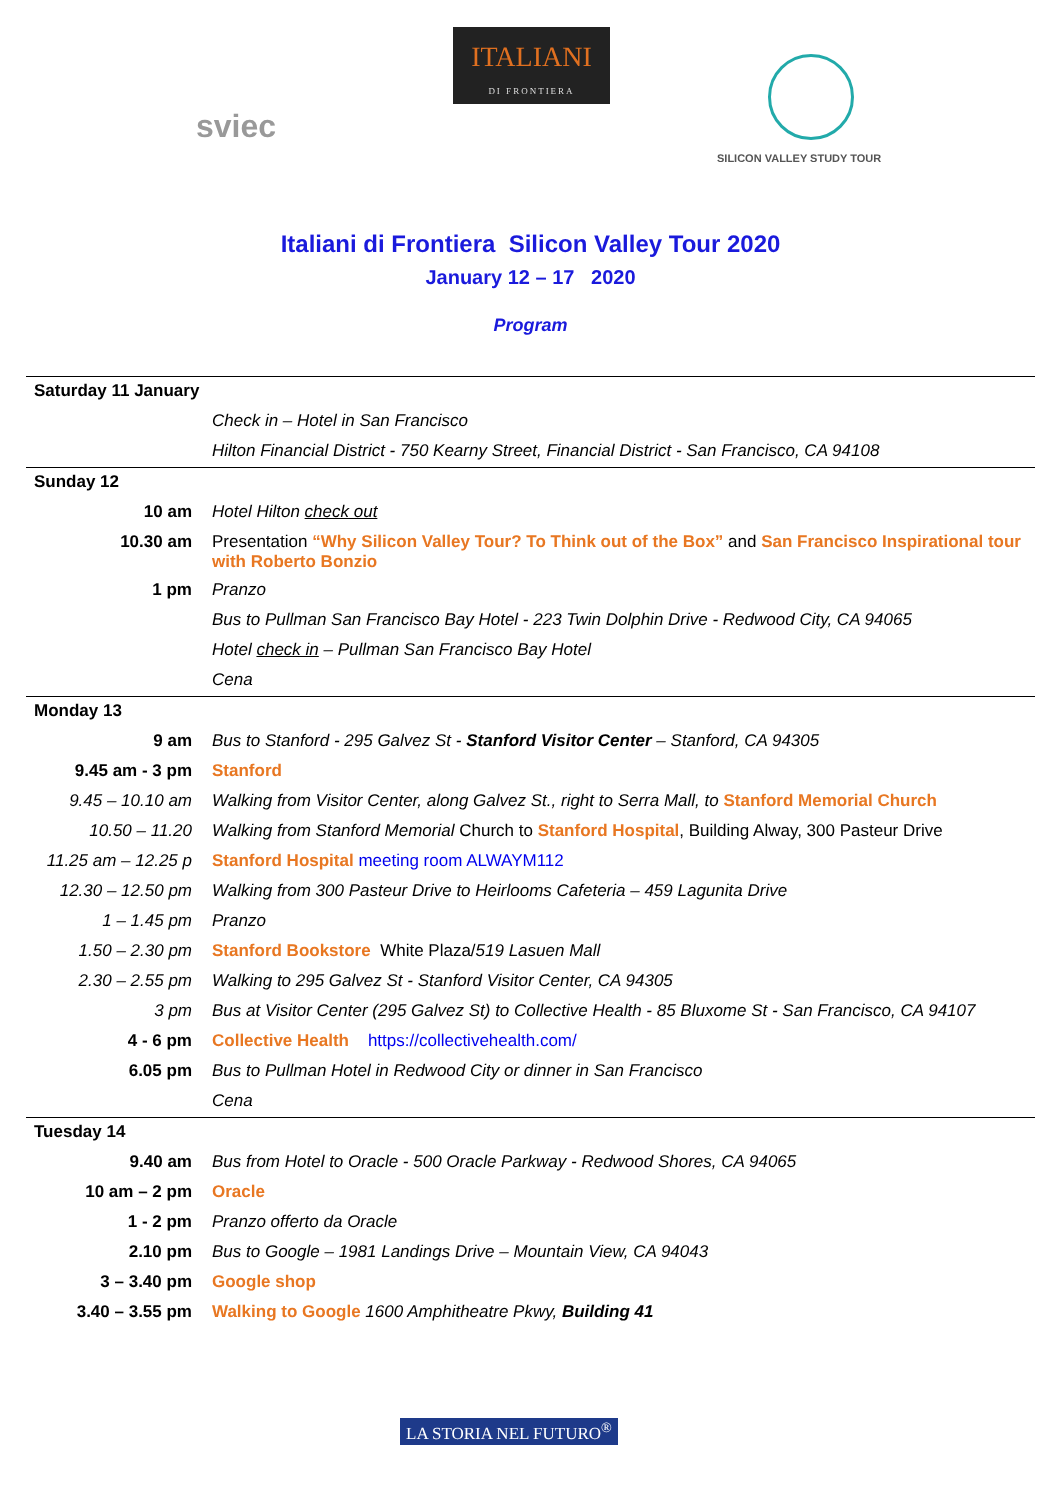sviec
ITALIANI
DI FRONTIERA
SILICON VALLEY STUDY TOUR
Italiani di Frontiera Silicon Valley Tour 2020
January 12 – 17 2020
Program
| Saturday 11 January | |
| | Check in – Hotel in San Francisco |
| | Hilton Financial District - 750 Kearny Street, Financial District - San Francisco, CA 94108 |
| Sunday 12 | |
| 10 am | Hotel Hilton check out |
| 10.30 am | Presentation “Why Silicon Valley Tour? To Think out of the Box” and San Francisco Inspirational tour with Roberto Bonzio |
| 1 pm | Pranzo |
| | Bus to Pullman San Francisco Bay Hotel - 223 Twin Dolphin Drive - Redwood City, CA 94065 |
| | Hotel check in – Pullman San Francisco Bay Hotel |
| | Cena |
| Monday 13 | |
| 9 am | Bus to Stanford - 295 Galvez St - Stanford Visitor Center – Stanford, CA 94305 |
| 9.45 am - 3 pm | Stanford |
| 9.45 – 10.10 am | Walking from Visitor Center, along Galvez St., right to Serra Mall, to Stanford Memorial Church |
| 10.50 – 11.20 | Walking from Stanford Memorial Church to Stanford Hospital , Building Alway, 300 Pasteur Drive |
| 11.25 am – 12.25 p | Stanford Hospital meeting room ALWAYM112 |
| 12.30 – 12.50 pm | Walking from 300 Pasteur Drive to Heirlooms Cafeteria – 459 Lagunita Drive |
| 1 – 1.45 pm | Pranzo |
| 1.50 – 2.30 pm | Stanford Bookstore White Plaza/ 519 Lasuen Mall |
| 2.30 – 2.55 pm | Walking to 295 Galvez St - Stanford Visitor Center, CA 94305 |
| 3 pm | Bus at Visitor Center (295 Galvez St) to Collective Health - 85 Bluxome St - San Francisco, CA 94107 |
| 4 - 6 pm | Collective Health https://collectivehealth.com/ |
| 6.05 pm | Bus to Pullman Hotel in Redwood City or dinner in San Francisco |
| | Cena |
| Tuesday 14 | |
| 9.40 am | Bus from Hotel to Oracle - 500 Oracle Parkway - Redwood Shores, CA 94065 |
| 10 am – 2 pm | Oracle |
| 1 - 2 pm | Pranzo offerto da Oracle |
| 2.10 pm | Bus to Google – 1981 Landings Drive – Mountain View, CA 94043 |
| 3 – 3.40 pm | Google shop |
| 3.40 – 3.55 pm | Walking to Google 1600 Amphitheatre Pkwy, Building 41 |
LA STORIA NEL FUTURO<sup>®</sup>